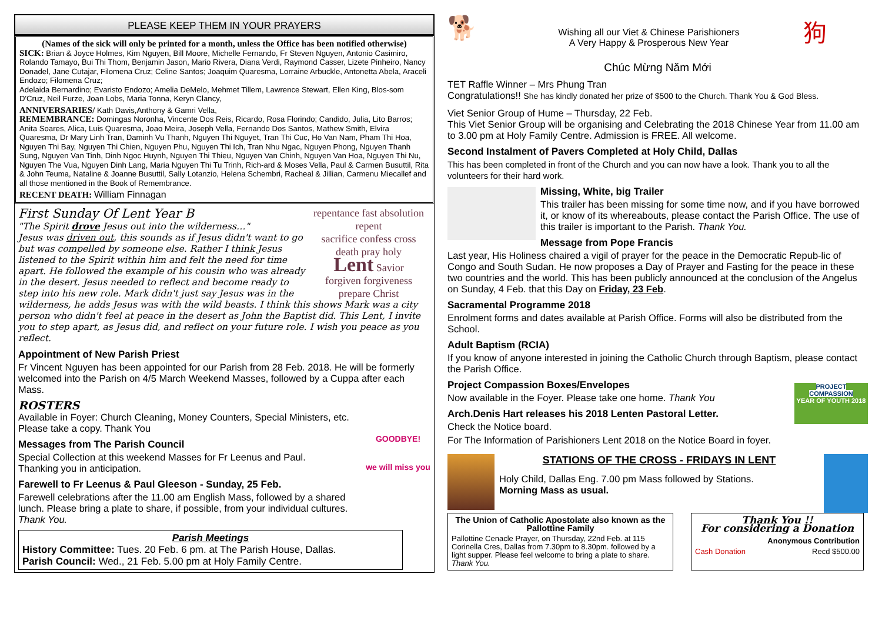PLEASE KEEP THEM IN YOUR PRAYERS
(Names of the sick will only be printed for a month, unless the Office has been notified otherwise)
SICK: Brian & Joyce Holmes, Kim Nguyen, Bill Moore, Michelle Fernando, Fr Steven Nguyen, Antonio Casimiro, Rolando Tamayo, Bui Thi Thom, Benjamin Jason, Mario Rivera, Diana Verdi, Raymond Casser, Lizete Pinheiro, Nancy Donadel, Jane Cutajar, Filomena Cruz; Celine Santos; Joaquim Quaresma, Lorraine Arbuckle, Antonetta Abela, Araceli Endozo; Filomena Cruz;
Adelaida Bernardino; Evaristo Endozo; Amelia DeMelo, Mehmet Tillem, Lawrence Stewart, Ellen King, Blos-som D'Cruz, Neil Furze, Joan Lobs, Maria Tonna, Keryn Clancy,
ANNIVERSARIES/ Kath Davis,Anthony & Gamri Vella,
REMEMBRANCE: Domingas Noronha, Vincente Dos Reis, Ricardo, Rosa Florindo; Candido, Julia, Lito Barros; Anita Soares, Alica, Luis Quaresma, Joao Meira, Joseph Vella, Fernando Dos Santos, Mathew Smith, Elvira Quaresma, Dr Mary Linh Tran, Daminh Vu Thanh, Nguyen Thi Nguyet, Tran Thi Cuc, Ho Van Nam, Pham Thi Hoa, Nguyen Thi Bay, Nguyen Thi Chien, Nguyen Phu, Nguyen Thi Ich, Tran Nhu Ngac, Nguyen Phong, Nguyen Thanh Sung, Nguyen Van Tinh, Dinh Ngoc Huynh, Nguyen Thi Thieu, Nguyen Van Chinh, Nguyen Van Hoa, Nguyen Thi Nu, Nguyen The Vua, Nguyen Dinh Lang, Maria Nguyen Thi Tu Trinh, Rich-ard & Moses Vella, Paul & Carmen Busuttil, Rita & John Teuma, Nataline & Joanne Busuttil, Sally Lotanzio, Helena Schembri, Racheal & Jillian, Carmenu Miecallef and all those mentioned in the Book of Remembrance.
RECENT DEATH: William Finnagan
repentance fast absolution repent
sacrifice confess cross
death pray holy
Lent Savior
forgiven forgiveness
prepare Christ
First Sunday Of Lent Year B
"The Spirit drove Jesus out into the wilderness…"
Jesus was driven out, this sounds as if Jesus didn't want to go but was compelled by someone else. Rather I think Jesus listened to the Spirit within him and felt the need for time apart. He followed the example of his cousin who was already in the desert. Jesus needed to reflect and become ready to step into his new role. Mark didn't just say Jesus was in the wilderness, he adds Jesus was with the wild beasts. I think this shows Mark was a city person who didn't feel at peace in the desert as John the Baptist did. This Lent, I invite you to step apart, as Jesus did, and reflect on your future role. I wish you peace as you reflect.
Appointment of New Parish Priest
Fr Vincent Nguyen has been appointed for our Parish from 28 Feb. 2018. He will be formerly welcomed into the Parish on 4/5 March Weekend Masses, followed by a Cuppa after each Mass.
ROSTERS
Available in Foyer: Church Cleaning, Money Counters, Special Ministers, etc.
Please take a copy. Thank You
GOODBYE!
we will miss you
Messages from The Parish Council
Special Collection at this weekend Masses for Fr Leenus and Paul.
Thanking you in anticipation.
Farewell to Fr Leenus & Paul Gleeson - Sunday, 25 Feb.
Farewell celebrations after the 11.00 am English Mass, followed by a shared lunch. Please bring a plate to share, if possible, from your individual cultures. Thank You.
Parish Meetings
History Committee: Tues. 20 Feb. 6 pm. at The Parish House, Dallas.
Parish Council: Wed., 21 Feb. 5.00 pm at Holy Family Centre.
🐕
Wishing all our Viet & Chinese Parishioners
A Very Happy & Prosperous New Year
狗
Chúc Mừng Năm Mới
TET Raffle Winner – Mrs Phung Tran
Congratulations!! She has kindly donated her prize of $500 to the Church. Thank You & God Bless.
Viet Senior Group of Hume – Thursday, 22 Feb.
This Viet Senior Group will be organising and Celebrating the 2018 Chinese Year from 11.00 am to 3.00 pm at Holy Family Centre. Admission is FREE. All welcome.
Second Instalment of Pavers Completed at Holy Child, Dallas
This has been completed in front of the Church and you can now have a look. Thank you to all the volunteers for their hard work.
Missing, White, big Trailer
This trailer has been missing for some time now, and if you have borrowed it, or know of its whereabouts, please contact the Parish Office. The use of this trailer is important to the Parish. Thank You.
Message from Pope Francis
Last year, His Holiness chaired a vigil of prayer for the peace in the Democratic Repub-lic of Congo and South Sudan. He now proposes a Day of Prayer and Fasting for the peace in these two countries and the world. This has been publicly announced at the conclusion of the Angelus on Sunday, 4 Feb. that this Day on Friday, 23 Feb.
Sacramental Programme 2018
Enrolment forms and dates available at Parish Office. Forms will also be distributed from the School.
Adult Baptism (RCIA)
If you know of anyone interested in joining the Catholic Church through Baptism, please contact the Parish Office.
PROJECT COMPASSION
YEAR OF YOUTH 2018
Project Compassion Boxes/Envelopes
Now available in the Foyer. Please take one home. Thank You
Arch.Denis Hart releases his 2018 Lenten Pastoral Letter.
Check the Notice board.
For The Information of Parishioners Lent 2018 on the Notice Board in foyer.
STATIONS OF THE CROSS - FRIDAYS IN LENT
Holy Child, Dallas Eng. 7.00 pm Mass followed by Stations.
Morning Mass as usual.
The Union of Catholic Apostolate also known as the Pallottine Family
Pallottine Cenacle Prayer, on Thursday, 22nd Feb. at 115 Corinella Cres, Dallas from 7.30pm to 8.30pm. followed by a light supper. Please feel welcome to bring a plate to share. Thank You.
Thank You !!
For considering a Donation
Anonymous Contribution
Cash Donation Recd $500.00